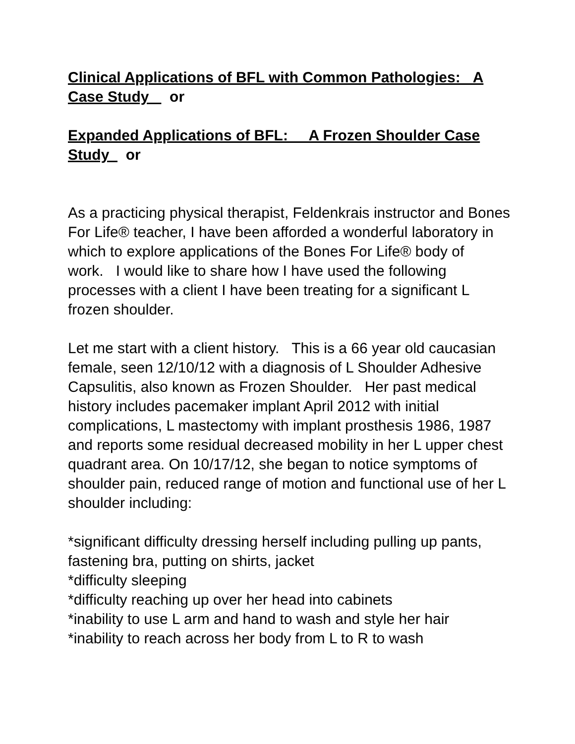Clinical Applications of BFL with Common Pathologies: A Case Study or
Expanded Applications of BFL: A Frozen Shoulder Case Study or
As a practicing physical therapist, Feldenkrais instructor and Bones For Life® teacher, I have been afforded a wonderful laboratory in which to explore applications of the Bones For Life® body of work. I would like to share how I have used the following processes with a client I have been treating for a significant L frozen shoulder.
Let me start with a client history. This is a 66 year old caucasian female, seen 12/10/12 with a diagnosis of L Shoulder Adhesive Capsulitis, also known as Frozen Shoulder. Her past medical history includes pacemaker implant April 2012 with initial complications, L mastectomy with implant prosthesis 1986, 1987 and reports some residual decreased mobility in her L upper chest quadrant area. On 10/17/12, she began to notice symptoms of shoulder pain, reduced range of motion and functional use of her L shoulder including:
*significant difficulty dressing herself including pulling up pants, fastening bra, putting on shirts, jacket
*difficulty sleeping
*difficulty reaching up over her head into cabinets
*inability to use L arm and hand to wash and style her hair
*inability to reach across her body from L to R to wash